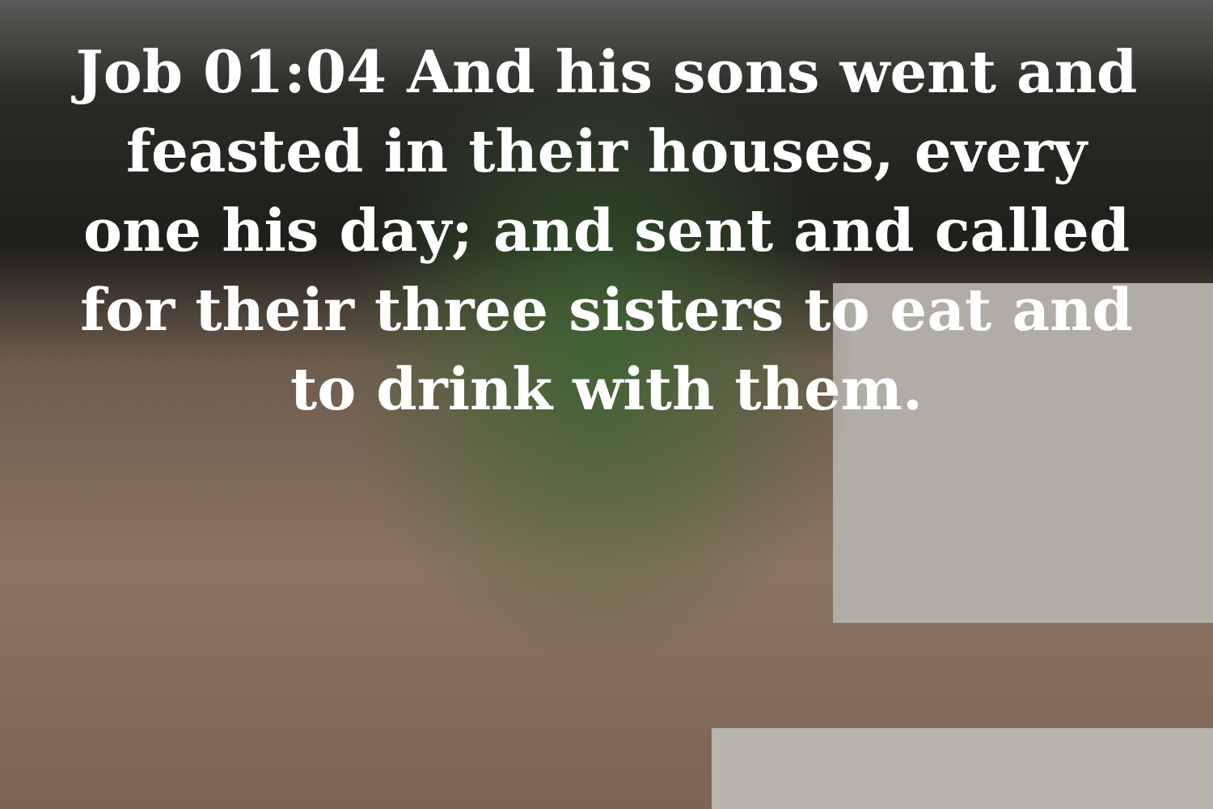Job 01:04 And his sons went and feasted in their houses, every one his day; and sent and called for their three sisters to eat and to drink with them.